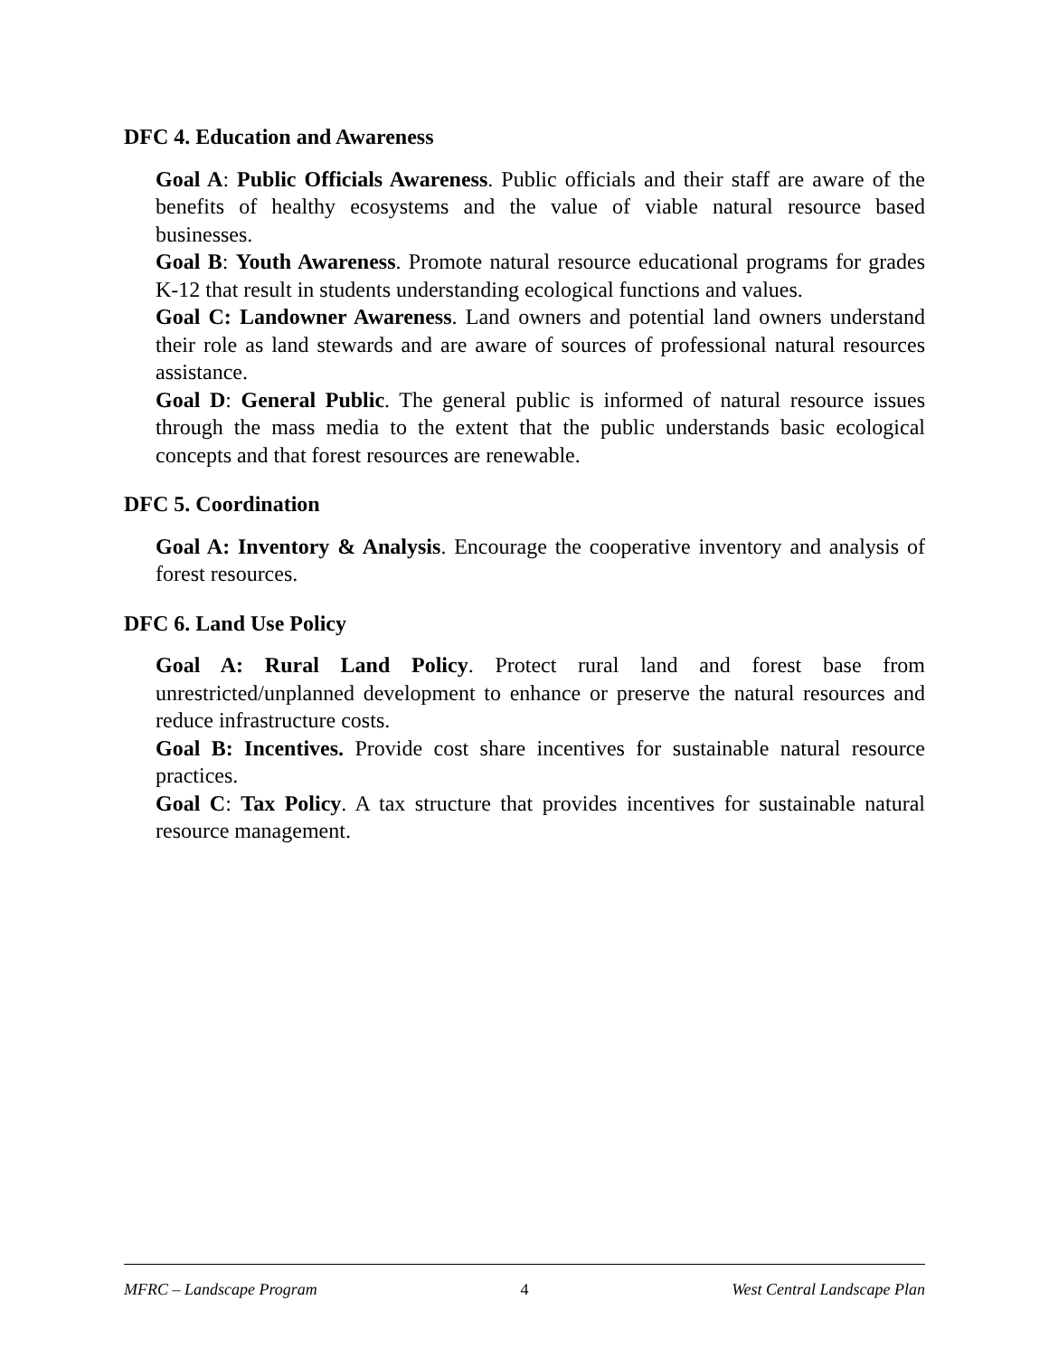DFC 4. Education and Awareness
Goal A: Public Officials Awareness. Public officials and their staff are aware of the benefits of healthy ecosystems and the value of viable natural resource based businesses.
Goal B: Youth Awareness. Promote natural resource educational programs for grades K-12 that result in students understanding ecological functions and values.
Goal C: Landowner Awareness. Land owners and potential land owners understand their role as land stewards and are aware of sources of professional natural resources assistance.
Goal D: General Public. The general public is informed of natural resource issues through the mass media to the extent that the public understands basic ecological concepts and that forest resources are renewable.
DFC 5. Coordination
Goal A: Inventory & Analysis. Encourage the cooperative inventory and analysis of forest resources.
DFC 6. Land Use Policy
Goal A: Rural Land Policy. Protect rural land and forest base from unrestricted/unplanned development to enhance or preserve the natural resources and reduce infrastructure costs.
Goal B: Incentives. Provide cost share incentives for sustainable natural resource practices.
Goal C: Tax Policy. A tax structure that provides incentives for sustainable natural resource management.
MFRC – Landscape Program 4 West Central Landscape Plan